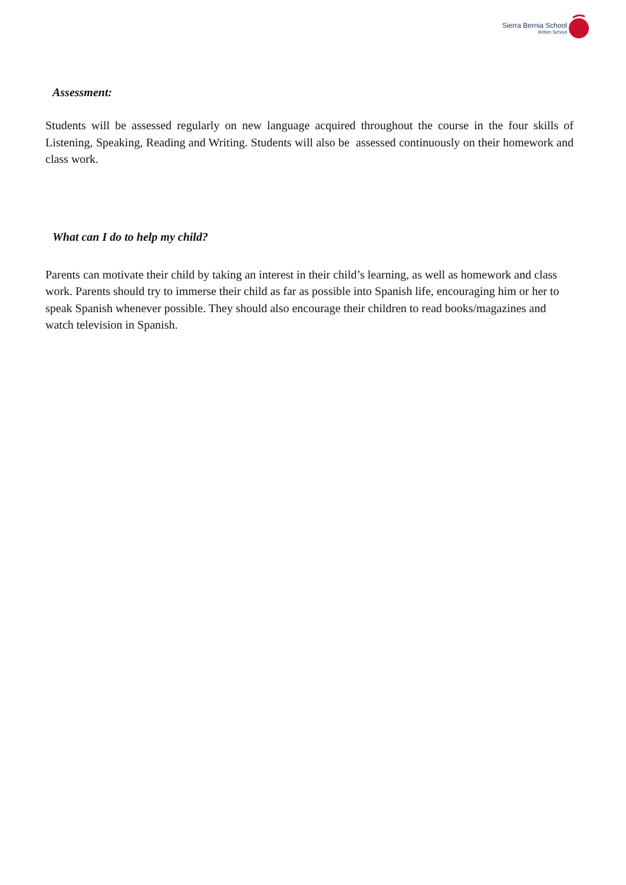Sierra Bernia School
British School
Assessment:
Students will be assessed regularly on new language acquired throughout the course in the four skills of Listening, Speaking, Reading and Writing. Students will also be assessed continuously on their homework and class work.
What can I do to help my child?
Parents can motivate their child by taking an interest in their child’s learning, as well as homework and class work. Parents should try to immerse their child as far as possible into Spanish life, encouraging him or her to speak Spanish whenever possible. They should also encourage their children to read books/magazines and watch television in Spanish.